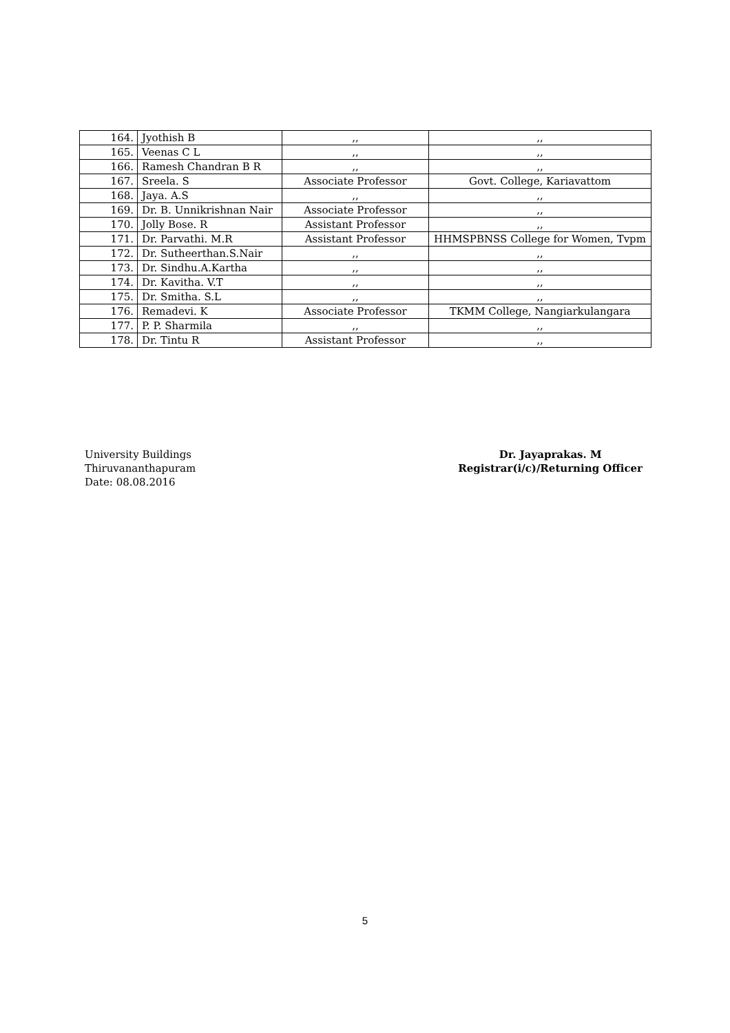| 164. | Jyothish B | ,, | ,, |
| 165. | Veenas C L | ,, | ,, |
| 166. | Ramesh Chandran B R | ,, | ,, |
| 167. | Sreela. S | Associate Professor | Govt. College, Kariavattom |
| 168. | Jaya. A.S | ,, | ,, |
| 169. | Dr. B. Unnikrishnan Nair | Associate Professor | ,, |
| 170. | Jolly Bose. R | Assistant Professor | ,, |
| 171. | Dr. Parvathi. M.R | Assistant Professor | HHMSPBNSS College for Women, Tvpm |
| 172. | Dr. Sutheerthan.S.Nair | ,, | ,, |
| 173. | Dr. Sindhu.A.Kartha | ,, | ,, |
| 174. | Dr. Kavitha. V.T | ,, | ,, |
| 175. | Dr. Smitha. S.L | ,, | ,, |
| 176. | Remadevi. K | Associate Professor | TKMM College, Nangiarkulangara |
| 177. | P. P. Sharmila | ,, | ,, |
| 178. | Dr. Tintu R | Assistant Professor | ,, |
University Buildings
Thiruvananthapuram
Date: 08.08.2016
Dr. Jayaprakas. M
Registrar(i/c)/Returning Officer
5